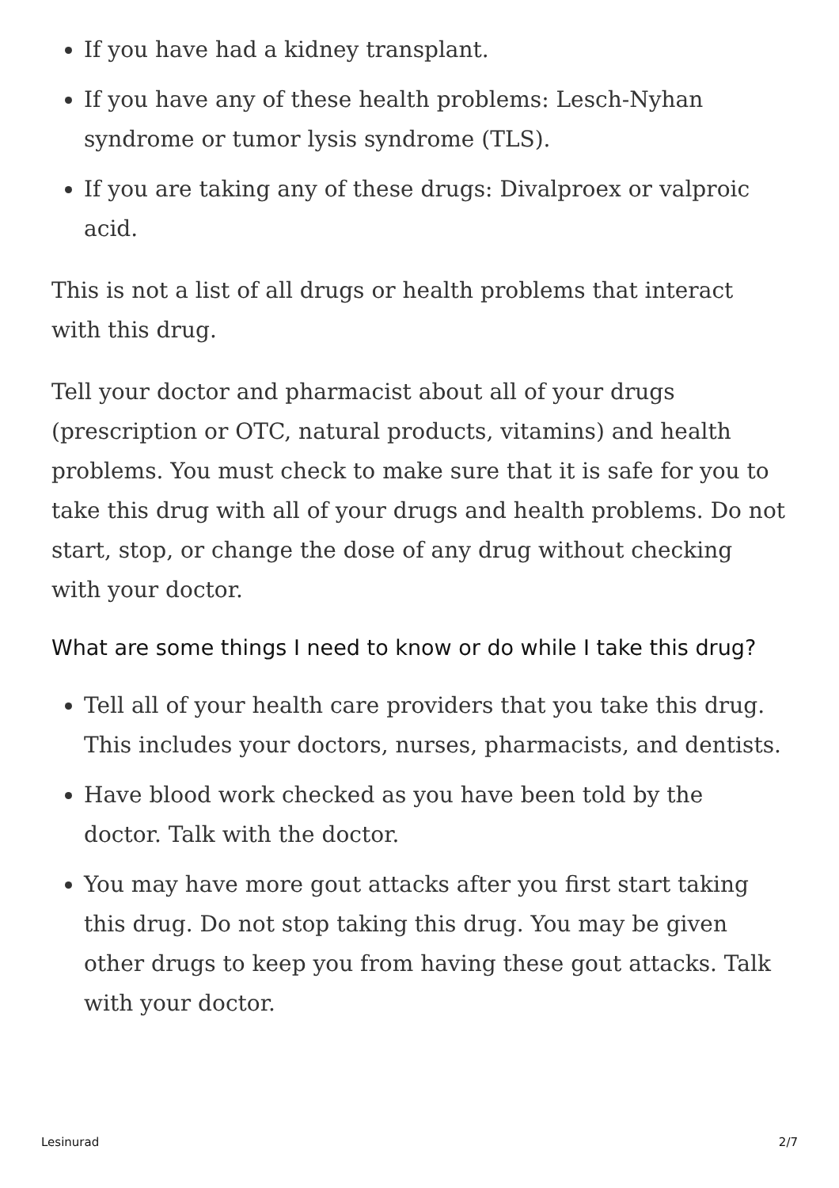If you have had a kidney transplant.
If you have any of these health problems: Lesch-Nyhan syndrome or tumor lysis syndrome (TLS).
If you are taking any of these drugs: Divalproex or valproic acid.
This is not a list of all drugs or health problems that interact with this drug.
Tell your doctor and pharmacist about all of your drugs (prescription or OTC, natural products, vitamins) and health problems. You must check to make sure that it is safe for you to take this drug with all of your drugs and health problems. Do not start, stop, or change the dose of any drug without checking with your doctor.
What are some things I need to know or do while I take this drug?
Tell all of your health care providers that you take this drug. This includes your doctors, nurses, pharmacists, and dentists.
Have blood work checked as you have been told by the doctor. Talk with the doctor.
You may have more gout attacks after you first start taking this drug. Do not stop taking this drug. You may be given other drugs to keep you from having these gout attacks. Talk with your doctor.
Lesinurad 2/7